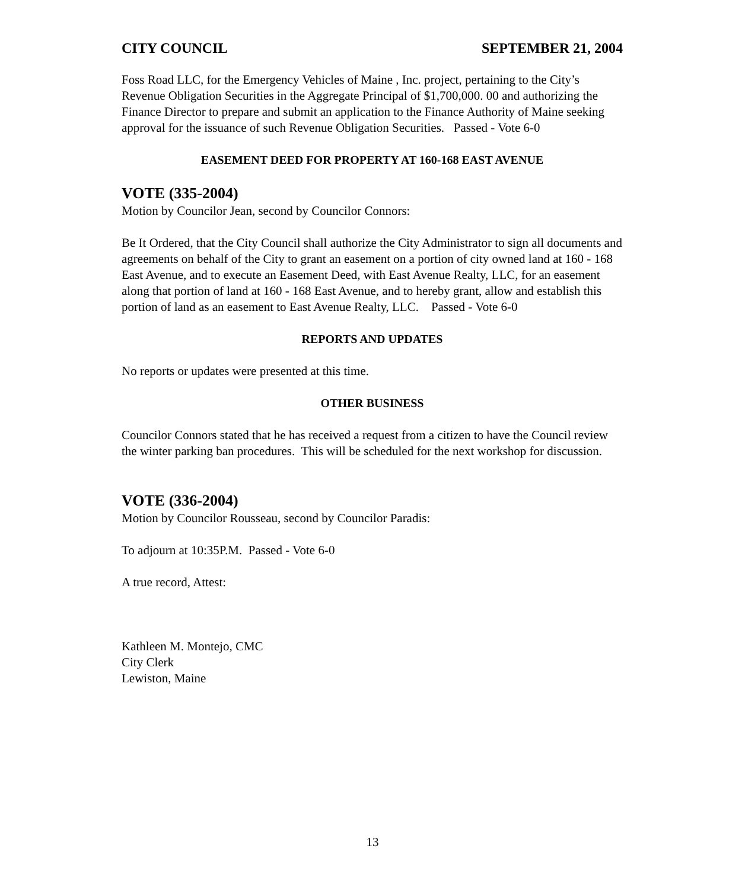CITY COUNCIL SEPTEMBER 21, 2004
Foss Road LLC, for the Emergency Vehicles of Maine , Inc. project, pertaining to the City’s Revenue Obligation Securities in the Aggregate Principal of $1,700,000. 00 and authorizing the Finance Director to prepare and submit an application to the Finance Authority of Maine seeking approval for the issuance of such Revenue Obligation Securities. Passed - Vote 6-0
EASEMENT DEED FOR PROPERTY AT 160-168 EAST AVENUE
VOTE (335-2004)
Motion by Councilor Jean, second by Councilor Connors:
Be It Ordered, that the City Council shall authorize the City Administrator to sign all documents and agreements on behalf of the City to grant an easement on a portion of city owned land at 160 - 168 East Avenue, and to execute an Easement Deed, with East Avenue Realty, LLC, for an easement along that portion of land at 160 - 168 East Avenue, and to hereby grant, allow and establish this portion of land as an easement to East Avenue Realty, LLC. Passed - Vote 6-0
REPORTS AND UPDATES
No reports or updates were presented at this time.
OTHER BUSINESS
Councilor Connors stated that he has received a request from a citizen to have the Council review the winter parking ban procedures. This will be scheduled for the next workshop for discussion.
VOTE (336-2004)
Motion by Councilor Rousseau, second by Councilor Paradis:
To adjourn at 10:35P.M. Passed - Vote 6-0
A true record, Attest:
Kathleen M. Montejo, CMC
City Clerk
Lewiston, Maine
13